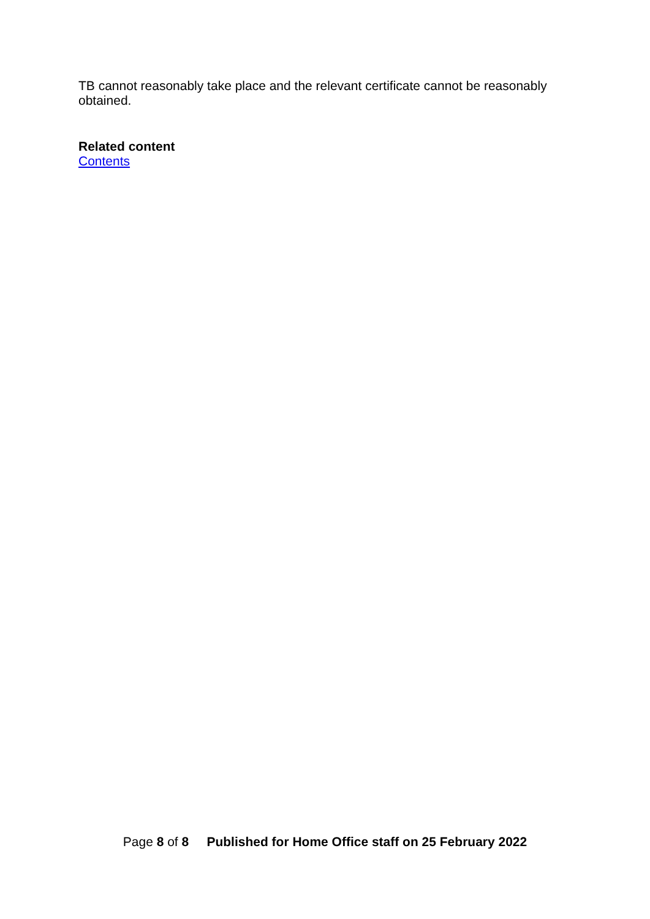TB cannot reasonably take place and the relevant certificate cannot be reasonably obtained.
Related content
Contents
Page 8 of 8 Published for Home Office staff on 25 February 2022